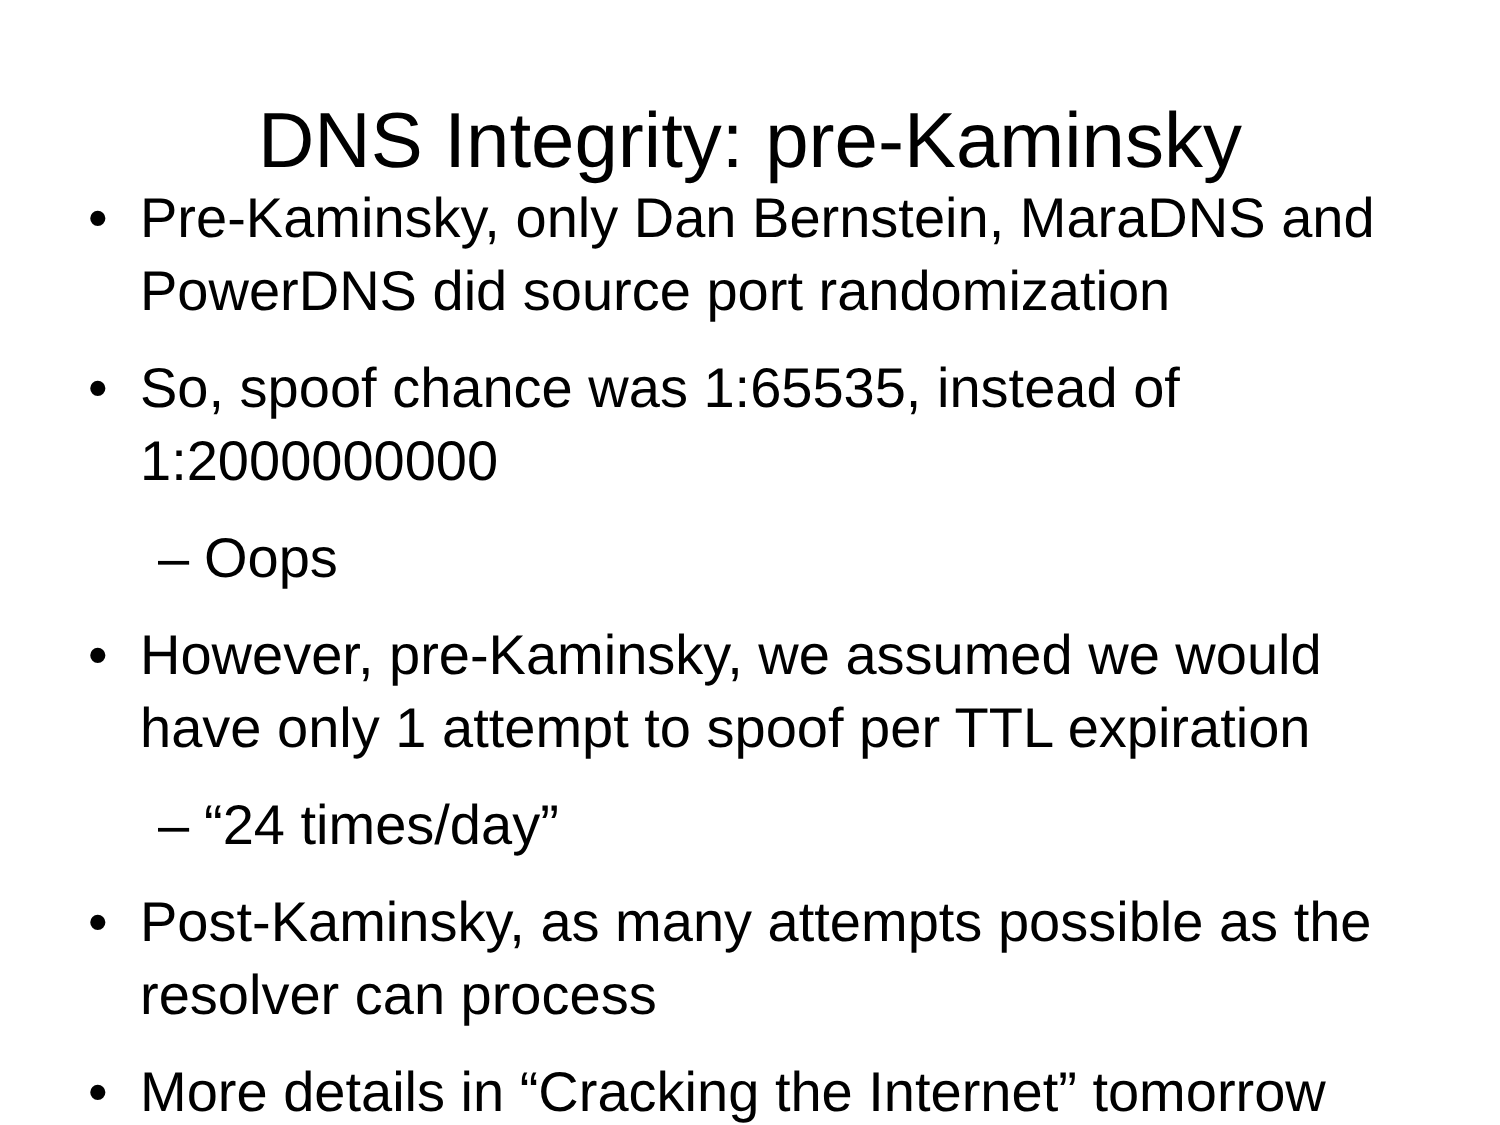DNS Integrity: pre-Kaminsky
• Pre-Kaminsky, only Dan Bernstein, MaraDNS and PowerDNS did source port randomization
• So, spoof chance was 1:65535, instead of 1:2000000000
– Oops
• However, pre-Kaminsky, we assumed we would have only 1 attempt to spoof per TTL expiration
– “24 times/day”
• Post-Kaminsky, as many attempts possible as the resolver can process
• More details in “Cracking the Internet” tomorrow